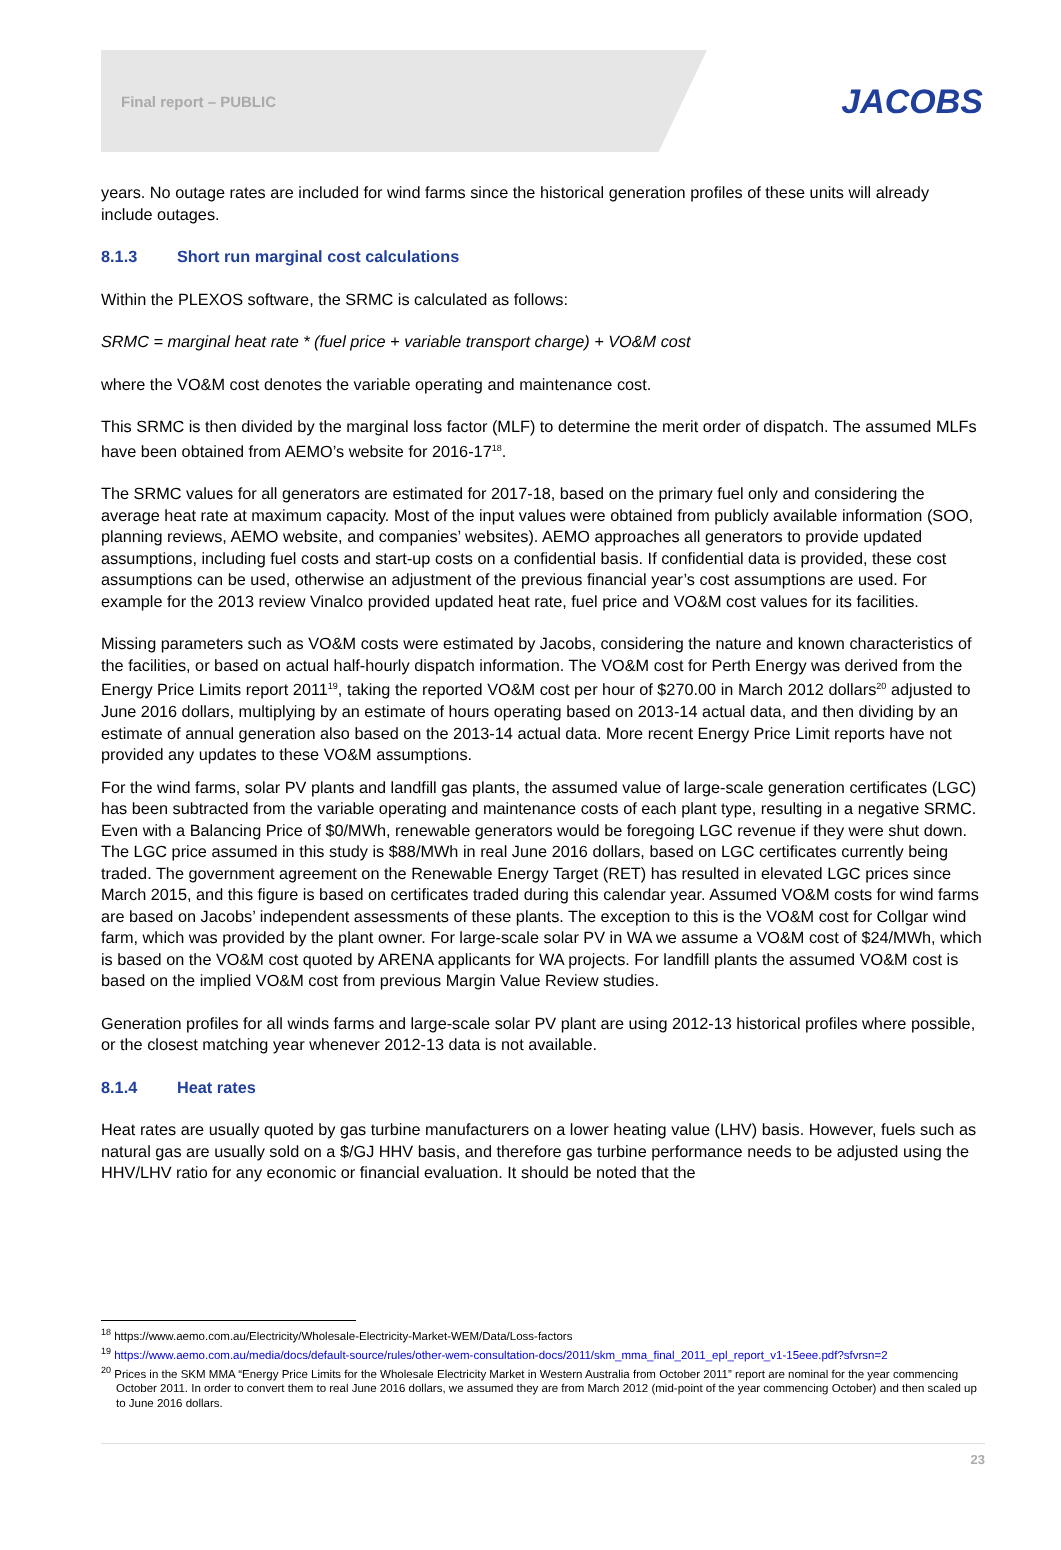Final report – PUBLIC
JACOBS
years. No outage rates are included for wind farms since the historical generation profiles of these units will already include outages.
8.1.3 Short run marginal cost calculations
Within the PLEXOS software, the SRMC is calculated as follows:
SRMC = marginal heat rate * (fuel price + variable transport charge) + VO&M cost
where the VO&M cost denotes the variable operating and maintenance cost.
This SRMC is then divided by the marginal loss factor (MLF) to determine the merit order of dispatch. The assumed MLFs have been obtained from AEMO’s website for 2016-17<sup>18</sup>.
The SRMC values for all generators are estimated for 2017-18, based on the primary fuel only and considering the average heat rate at maximum capacity. Most of the input values were obtained from publicly available information (SOO, planning reviews, AEMO website, and companies’ websites). AEMO approaches all generators to provide updated assumptions, including fuel costs and start-up costs on a confidential basis. If confidential data is provided, these cost assumptions can be used, otherwise an adjustment of the previous financial year’s cost assumptions are used. For example for the 2013 review Vinalco provided updated heat rate, fuel price and VO&M cost values for its facilities.
Missing parameters such as VO&M costs were estimated by Jacobs, considering the nature and known characteristics of the facilities, or based on actual half-hourly dispatch information. The VO&M cost for Perth Energy was derived from the Energy Price Limits report 2011<sup>19</sup>, taking the reported VO&M cost per hour of $270.00 in March 2012 dollars<sup>20</sup> adjusted to June 2016 dollars, multiplying by an estimate of hours operating based on 2013-14 actual data, and then dividing by an estimate of annual generation also based on the 2013-14 actual data. More recent Energy Price Limit reports have not provided any updates to these VO&M assumptions.
For the wind farms, solar PV plants and landfill gas plants, the assumed value of large-scale generation certificates (LGC) has been subtracted from the variable operating and maintenance costs of each plant type, resulting in a negative SRMC. Even with a Balancing Price of $0/MWh, renewable generators would be foregoing LGC revenue if they were shut down. The LGC price assumed in this study is $88/MWh in real June 2016 dollars, based on LGC certificates currently being traded. The government agreement on the Renewable Energy Target (RET) has resulted in elevated LGC prices since March 2015, and this figure is based on certificates traded during this calendar year. Assumed VO&M costs for wind farms are based on Jacobs’ independent assessments of these plants. The exception to this is the VO&M cost for Collgar wind farm, which was provided by the plant owner. For large-scale solar PV in WA we assume a VO&M cost of $24/MWh, which is based on the VO&M cost quoted by ARENA applicants for WA projects. For landfill plants the assumed VO&M cost is based on the implied VO&M cost from previous Margin Value Review studies.
Generation profiles for all winds farms and large-scale solar PV plant are using 2012-13 historical profiles where possible, or the closest matching year whenever 2012-13 data is not available.
8.1.4 Heat rates
Heat rates are usually quoted by gas turbine manufacturers on a lower heating value (LHV) basis. However, fuels such as natural gas are usually sold on a $/GJ HHV basis, and therefore gas turbine performance needs to be adjusted using the HHV/LHV ratio for any economic or financial evaluation. It should be noted that the
<sup>18</sup> https://www.aemo.com.au/Electricity/Wholesale-Electricity-Market-WEM/Data/Loss-factors
<sup>19</sup> https://www.aemo.com.au/media/docs/default-source/rules/other-wem-consultation-docs/2011/skm_mma_final_2011_epl_report_v1-15eee.pdf?sfvrsn=2
<sup>20</sup> Prices in the SKM MMA “Energy Price Limits for the Wholesale Electricity Market in Western Australia from October 2011” report are nominal for the year commencing October 2011. In order to convert them to real June 2016 dollars, we assumed they are from March 2012 (mid-point of the year commencing October) and then scaled up to June 2016 dollars.
23